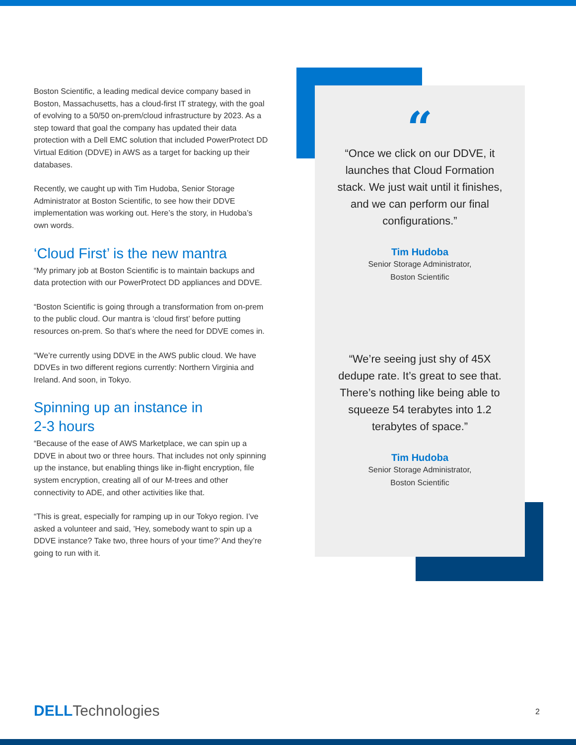Boston Scientific, a leading medical device company based in Boston, Massachusetts, has a cloud-first IT strategy, with the goal of evolving to a 50/50 on-prem/cloud infrastructure by 2023. As a step toward that goal the company has updated their data protection with a Dell EMC solution that included PowerProtect DD Virtual Edition (DDVE) in AWS as a target for backing up their databases.
Recently, we caught up with Tim Hudoba, Senior Storage Administrator at Boston Scientific, to see how their DDVE implementation was working out. Here’s the story, in Hudoba’s own words.
‘Cloud First’ is the new mantra
“My primary job at Boston Scientific is to maintain backups and data protection with our PowerProtect DD appliances and DDVE.
“Boston Scientific is going through a transformation from on-prem to the public cloud. Our mantra is ‘cloud first’ before putting resources on-prem. So that’s where the need for DDVE comes in.
“We’re currently using DDVE in the AWS public cloud. We have DDVEs in two different regions currently: Northern Virginia and Ireland. And soon, in Tokyo.
Spinning up an instance in
2-3 hours
“Because of the ease of AWS Marketplace, we can spin up a DDVE in about two or three hours. That includes not only spinning up the instance, but enabling things like in-flight encryption, file system encryption, creating all of our M-trees and other connectivity to ADE, and other activities like that.
“This is great, especially for ramping up in our Tokyo region. I’ve asked a volunteer and said, ’Hey, somebody want to spin up a DDVE instance? Take two, three hours of your time?’ And they’re going to run with it.
“
“Once we click on our DDVE, it launches that Cloud Formation stack. We just wait until it finishes, and we can perform our final configurations.”
Tim Hudoba
Senior Storage Administrator,
Boston Scientific
“We’re seeing just shy of 45X dedupe rate. It’s great to see that. There’s nothing like being able to squeeze 54 terabytes into 1.2 terabytes of space.”
Tim Hudoba
Senior Storage Administrator,
Boston Scientific
DELL Technologies 2